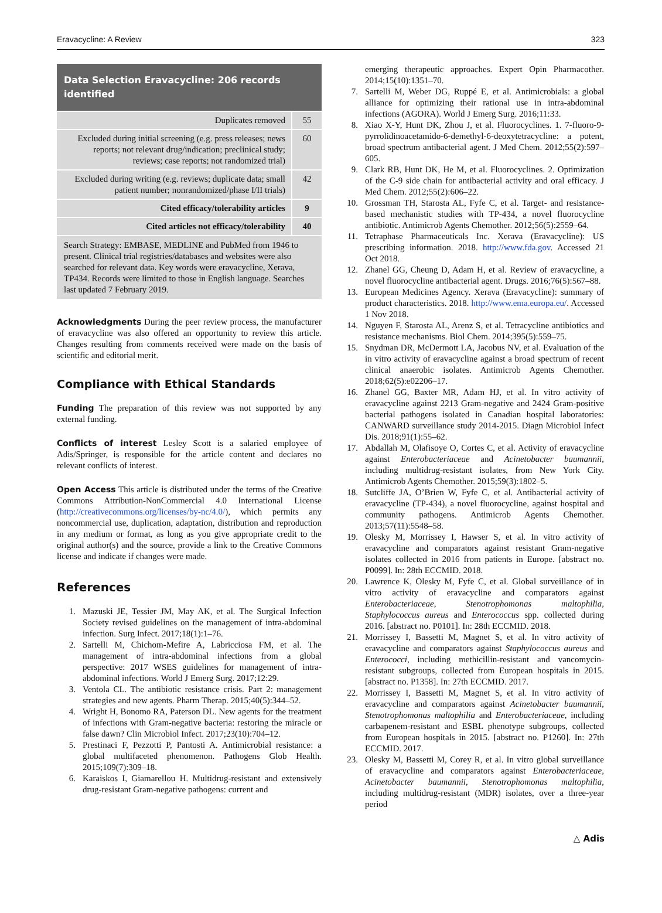Eravacycline: A Review 323
Data Selection Eravacycline: 206 records identified
| Duplicates removed | 55 |
| Excluded during initial screening (e.g. press releases; news reports; not relevant drug/indication; preclinical study; reviews; case reports; not randomized trial) | 60 |
| Excluded during writing (e.g. reviews; duplicate data; small patient number; nonrandomized/phase I/II trials) | 42 |
| Cited efficacy/tolerability articles | 9 |
| Cited articles not efficacy/tolerability | 40 |
Search Strategy: EMBASE, MEDLINE and PubMed from 1946 to present. Clinical trial registries/databases and websites were also searched for relevant data. Key words were eravacycline, Xerava, TP434. Records were limited to those in English language. Searches last updated 7 February 2019.
Acknowledgments During the peer review process, the manufacturer of eravacycline was also offered an opportunity to review this article. Changes resulting from comments received were made on the basis of scientific and editorial merit.
Compliance with Ethical Standards
Funding The preparation of this review was not supported by any external funding.
Conflicts of interest Lesley Scott is a salaried employee of Adis/Springer, is responsible for the article content and declares no relevant conflicts of interest.
Open Access This article is distributed under the terms of the Creative Commons Attribution-NonCommercial 4.0 International License (http://creativecommons.org/licenses/by-nc/4.0/), which permits any noncommercial use, duplication, adaptation, distribution and reproduction in any medium or format, as long as you give appropriate credit to the original author(s) and the source, provide a link to the Creative Commons license and indicate if changes were made.
References
1. Mazuski JE, Tessier JM, May AK, et al. The Surgical Infection Society revised guidelines on the management of intra-abdominal infection. Surg Infect. 2017;18(1):1–76.
2. Sartelli M, Chichom-Mefire A, Labricciosa FM, et al. The management of intra-abdominal infections from a global perspective: 2017 WSES guidelines for management of intra-abdominal infections. World J Emerg Surg. 2017;12:29.
3. Ventola CL. The antibiotic resistance crisis. Part 2: management strategies and new agents. Pharm Therap. 2015;40(5):344–52.
4. Wright H, Bonomo RA, Paterson DL. New agents for the treatment of infections with Gram-negative bacteria: restoring the miracle or false dawn? Clin Microbiol Infect. 2017;23(10):704–12.
5. Prestinaci F, Pezzotti P, Pantosti A. Antimicrobial resistance: a global multifaceted phenomenon. Pathogens Glob Health. 2015;109(7):309–18.
6. Karaiskos I, Giamarellou H. Multidrug-resistant and extensively drug-resistant Gram-negative pathogens: current and
emerging therapeutic approaches. Expert Opin Pharmacother. 2014;15(10):1351–70.
7. Sartelli M, Weber DG, Ruppé E, et al. Antimicrobials: a global alliance for optimizing their rational use in intra-abdominal infections (AGORA). World J Emerg Surg. 2016;11:33.
8. Xiao X-Y, Hunt DK, Zhou J, et al. Fluorocyclines. 1. 7-fluoro-9-pyrrolidinoacetamido-6-demethyl-6-deoxytetracycline: a potent, broad spectrum antibacterial agent. J Med Chem. 2012;55(2):597–605.
9. Clark RB, Hunt DK, He M, et al. Fluorocyclines. 2. Optimization of the C-9 side chain for antibacterial activity and oral efficacy. J Med Chem. 2012;55(2):606–22.
10. Grossman TH, Starosta AL, Fyfe C, et al. Target- and resistance-based mechanistic studies with TP-434, a novel fluorocycline antibiotic. Antimicrob Agents Chemother. 2012;56(5):2559–64.
11. Tetraphase Pharmaceuticals Inc. Xerava (Eravacycline): US prescribing information. 2018. http://www.fda.gov. Accessed 21 Oct 2018.
12. Zhanel GG, Cheung D, Adam H, et al. Review of eravacycline, a novel fluorocycline antibacterial agent. Drugs. 2016;76(5):567–88.
13. European Medicines Agency. Xerava (Eravacycline): summary of product characteristics. 2018. http://www.ema.europa.eu/. Accessed 1 Nov 2018.
14. Nguyen F, Starosta AL, Arenz S, et al. Tetracycline antibiotics and resistance mechanisms. Biol Chem. 2014;395(5):559–75.
15. Snydman DR, McDermott LA, Jacobus NV, et al. Evaluation of the in vitro activity of eravacycline against a broad spectrum of recent clinical anaerobic isolates. Antimicrob Agents Chemother. 2018;62(5):e02206–17.
16. Zhanel GG, Baxter MR, Adam HJ, et al. In vitro activity of eravacycline against 2213 Gram-negative and 2424 Gram-positive bacterial pathogens isolated in Canadian hospital laboratories: CANWARD surveillance study 2014-2015. Diagn Microbiol Infect Dis. 2018;91(1):55–62.
17. Abdallah M, Olafisoye O, Cortes C, et al. Activity of eravacycline against Enterobacteriaceae and Acinetobacter baumannii, including multidrug-resistant isolates, from New York City. Antimicrob Agents Chemother. 2015;59(3):1802–5.
18. Sutcliffe JA, O’Brien W, Fyfe C, et al. Antibacterial activity of eravacycline (TP-434), a novel fluorocycline, against hospital and community pathogens. Antimicrob Agents Chemother. 2013;57(11):5548–58.
19. Olesky M, Morrissey I, Hawser S, et al. In vitro activity of eravacycline and comparators against resistant Gram-negative isolates collected in 2016 from patients in Europe. [abstract no. P0099]. In: 28th ECCMID. 2018.
20. Lawrence K, Olesky M, Fyfe C, et al. Global surveillance of in vitro activity of eravacycline and comparators against Enterobacteriaceae, Stenotrophomonas maltophilia, Staphylococcus aureus and Enterococcus spp. collected during 2016. [abstract no. P0101]. In: 28th ECCMID. 2018.
21. Morrissey I, Bassetti M, Magnet S, et al. In vitro activity of eravacycline and comparators against Staphylococcus aureus and Enterococci, including methicillin-resistant and vancomycin-resistant subgroups, collected from European hospitals in 2015. [abstract no. P1358]. In: 27th ECCMID. 2017.
22. Morrissey I, Bassetti M, Magnet S, et al. In vitro activity of eravacycline and comparators against Acinetobacter baumannii, Stenotrophomonas maltophilia and Enterobacteriaceae, including carbapenem-resistant and ESBL phenotype subgroups, collected from European hospitals in 2015. [abstract no. P1260]. In: 27th ECCMID. 2017.
23. Olesky M, Bassetti M, Corey R, et al. In vitro global surveillance of eravacycline and comparators against Enterobacteriaceae, Acinetobacter baumannii, Stenotrophomonas maltophilia, including multidrug-resistant (MDR) isolates, over a three-year period
△ Adis